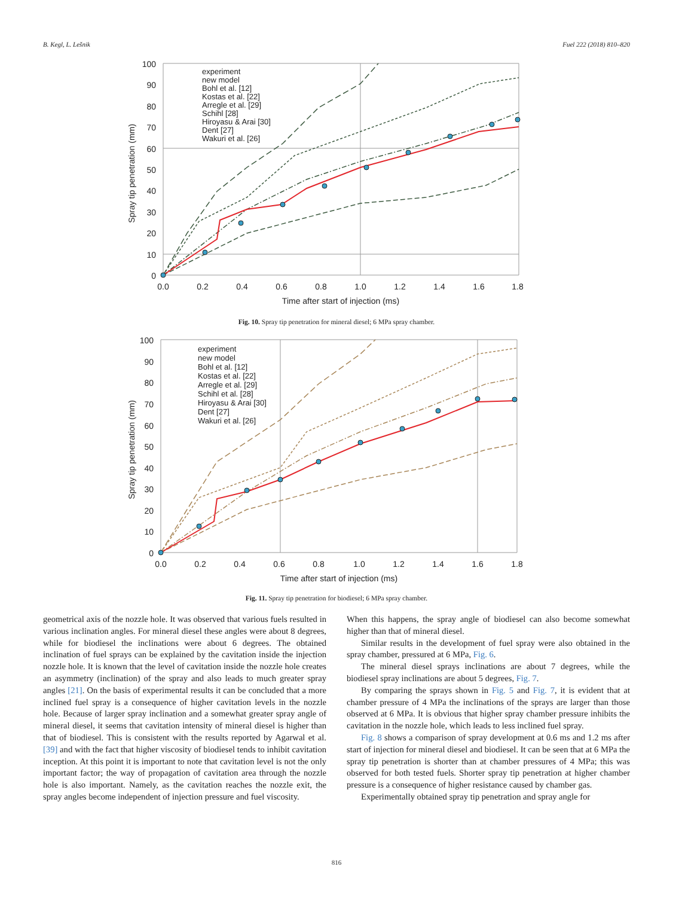B. Kegl, L. Lešnik Fuel 222 (2018) 810–820
100
90
80
70
60
50
40
30
20
10
0
0.0
0.2
0.4
0.6
0.8
1.0
1.2
1.4
1.6
1.8
Time after start of injection (ms)
Spray tip penetration (mm)
experiment
new model
Bohl et al. [12]
Kostas et al. [22]
Arregle et al. [29]
Schihl [28]
Hiroyasu & Arai [30]
Dent [27]
Wakuri et al. [26]
Fig. 10. Spray tip penetration for mineral diesel; 6 MPa spray chamber.
100
90
80
70
60
50
40
30
20
10
0
0.0
0.2
0.4
0.6
0.8
1.0
1.2
1.4
1.6
1.8
Time after start of injection (ms)
Spray tip penetration (mm)
experiment
new model
Bohl et al. [12]
Kostas et al. [22]
Arregle et al. [29]
Schihl et al. [28]
Hiroyasu & Arai [30]
Dent [27]
Wakuri et al. [26]
Fig. 11. Spray tip penetration for biodiesel; 6 MPa spray chamber.
geometrical axis of the nozzle hole. It was observed that various fuels resulted in various inclination angles. For mineral diesel these angles were about 8 degrees, while for biodiesel the inclinations were about 6 degrees. The obtained inclination of fuel sprays can be explained by the cavitation inside the injection nozzle hole. It is known that the level of cavitation inside the nozzle hole creates an asymmetry (inclination) of the spray and also leads to much greater spray angles [21]. On the basis of experimental results it can be concluded that a more inclined fuel spray is a consequence of higher cavitation levels in the nozzle hole. Because of larger spray inclination and a somewhat greater spray angle of mineral diesel, it seems that cavitation intensity of mineral diesel is higher than that of biodiesel. This is consistent with the results reported by Agarwal et al. [39] and with the fact that higher viscosity of biodiesel tends to inhibit cavitation inception. At this point it is important to note that cavitation level is not the only important factor; the way of propagation of cavitation area through the nozzle hole is also important. Namely, as the cavitation reaches the nozzle exit, the spray angles become independent of injection pressure and fuel viscosity.
When this happens, the spray angle of biodiesel can also become somewhat higher than that of mineral diesel.
Similar results in the development of fuel spray were also obtained in the spray chamber, pressured at 6 MPa, Fig. 6.
The mineral diesel sprays inclinations are about 7 degrees, while the biodiesel spray inclinations are about 5 degrees, Fig. 7.
By comparing the sprays shown in Fig. 5 and Fig. 7, it is evident that at chamber pressure of 4 MPa the inclinations of the sprays are larger than those observed at 6 MPa. It is obvious that higher spray chamber pressure inhibits the cavitation in the nozzle hole, which leads to less inclined fuel spray.
Fig. 8 shows a comparison of spray development at 0.6 ms and 1.2 ms after start of injection for mineral diesel and biodiesel. It can be seen that at 6 MPa the spray tip penetration is shorter than at chamber pressures of 4 MPa; this was observed for both tested fuels. Shorter spray tip penetration at higher chamber pressure is a consequence of higher resistance caused by chamber gas.
Experimentally obtained spray tip penetration and spray angle for
816